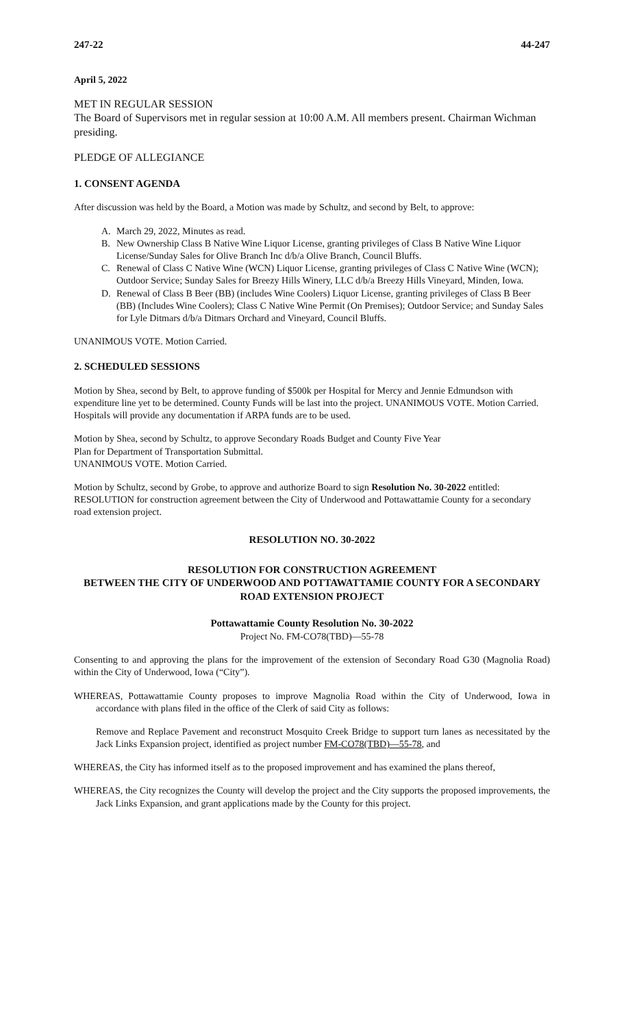247-22 44-247
April 5, 2022
MET IN REGULAR SESSION
The Board of Supervisors met in regular session at 10:00 A.M. All members present. Chairman Wichman presiding.
PLEDGE OF ALLEGIANCE
1. CONSENT AGENDA
After discussion was held by the Board, a Motion was made by Schultz, and second by Belt, to approve:
A. March 29, 2022, Minutes as read.
B. New Ownership Class B Native Wine Liquor License, granting privileges of Class B Native Wine Liquor License/Sunday Sales for Olive Branch Inc d/b/a Olive Branch, Council Bluffs.
C. Renewal of Class C Native Wine (WCN) Liquor License, granting privileges of Class C Native Wine (WCN); Outdoor Service; Sunday Sales for Breezy Hills Winery, LLC d/b/a Breezy Hills Vineyard, Minden, Iowa.
D. Renewal of Class B Beer (BB) (includes Wine Coolers) Liquor License, granting privileges of Class B Beer (BB) (Includes Wine Coolers); Class C Native Wine Permit (On Premises); Outdoor Service; and Sunday Sales for Lyle Ditmars d/b/a Ditmars Orchard and Vineyard, Council Bluffs.
UNANIMOUS VOTE. Motion Carried.
2. SCHEDULED SESSIONS
Motion by Shea, second by Belt, to approve funding of $500k per Hospital for Mercy and Jennie Edmundson with expenditure line yet to be determined. County Funds will be last into the project. UNANIMOUS VOTE. Motion Carried. Hospitals will provide any documentation if ARPA funds are to be used.
Motion by Shea, second by Schultz, to approve Secondary Roads Budget and County Five Year
Plan for Department of Transportation Submittal.
UNANIMOUS VOTE. Motion Carried.
Motion by Schultz, second by Grobe, to approve and authorize Board to sign Resolution No. 30-2022 entitled: RESOLUTION for construction agreement between the City of Underwood and Pottawattamie County for a secondary road extension project.
RESOLUTION NO. 30-2022
RESOLUTION FOR CONSTRUCTION AGREEMENT
BETWEEN THE CITY OF UNDERWOOD AND POTTAWATTAMIE COUNTY FOR A SECONDARY ROAD EXTENSION PROJECT
Pottawattamie County Resolution No. 30-2022
Project No. FM-CO78(TBD)—55-78
Consenting to and approving the plans for the improvement of the extension of Secondary Road G30 (Magnolia Road) within the City of Underwood, Iowa (“City”).
WHEREAS, Pottawattamie County proposes to improve Magnolia Road within the City of Underwood, Iowa in accordance with plans filed in the office of the Clerk of said City as follows:
Remove and Replace Pavement and reconstruct Mosquito Creek Bridge to support turn lanes as necessitated by the Jack Links Expansion project, identified as project number FM-CO78(TBD)—55-78, and
WHEREAS, the City has informed itself as to the proposed improvement and has examined the plans thereof,
WHEREAS, the City recognizes the County will develop the project and the City supports the proposed improvements, the Jack Links Expansion, and grant applications made by the County for this project.